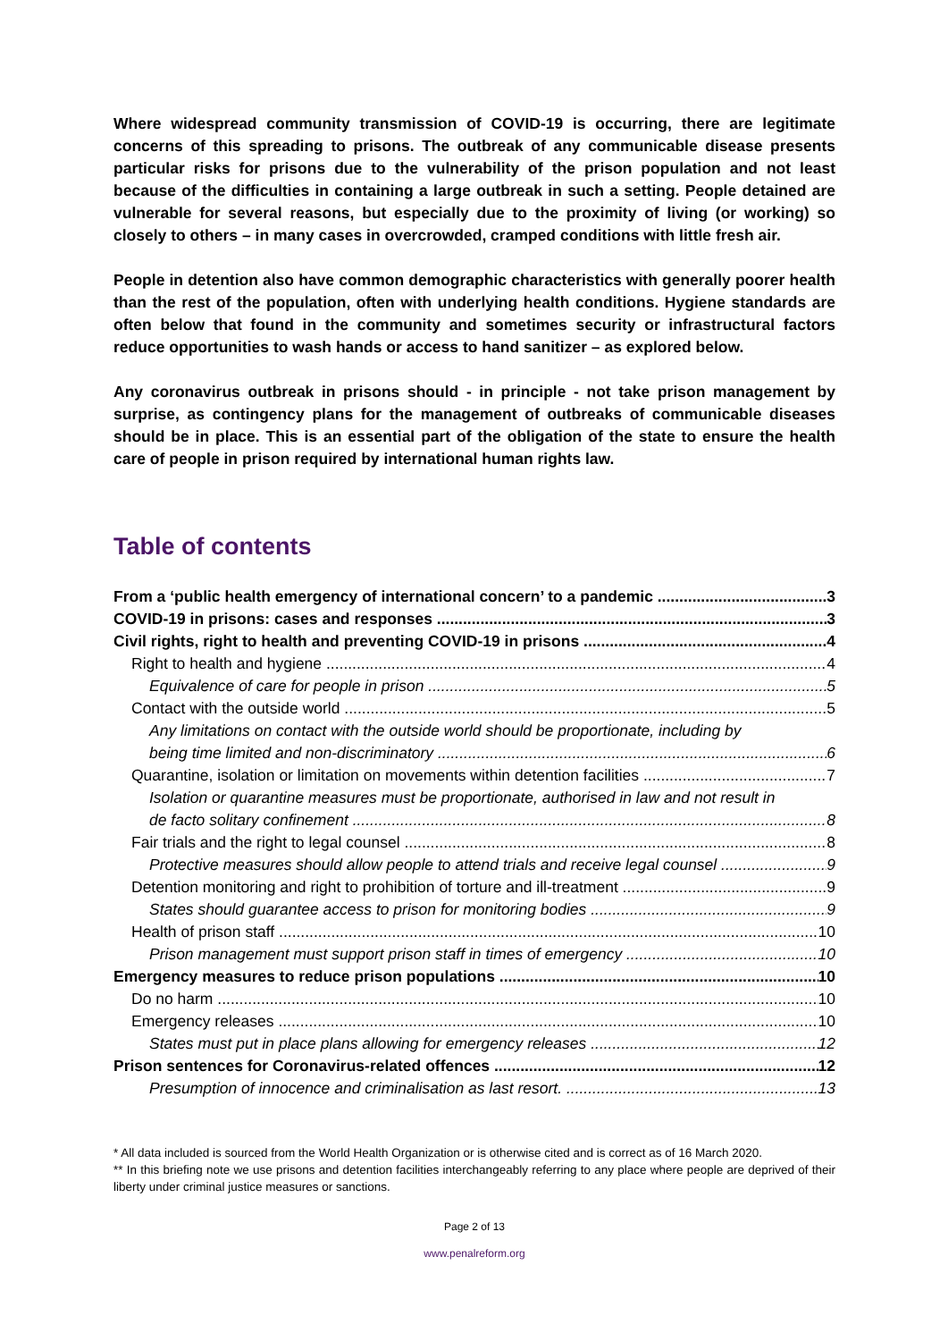Where widespread community transmission of COVID-19 is occurring, there are legitimate concerns of this spreading to prisons. The outbreak of any communicable disease presents particular risks for prisons due to the vulnerability of the prison population and not least because of the difficulties in containing a large outbreak in such a setting. People detained are vulnerable for several reasons, but especially due to the proximity of living (or working) so closely to others – in many cases in overcrowded, cramped conditions with little fresh air.
People in detention also have common demographic characteristics with generally poorer health than the rest of the population, often with underlying health conditions. Hygiene standards are often below that found in the community and sometimes security or infrastructural factors reduce opportunities to wash hands or access to hand sanitizer – as explored below.
Any coronavirus outbreak in prisons should - in principle - not take prison management by surprise, as contingency plans for the management of outbreaks of communicable diseases should be in place. This is an essential part of the obligation of the state to ensure the health care of people in prison required by international human rights law.
Table of contents
From a ‘public health emergency of international concern’ to a pandemic 3
COVID-19 in prisons: cases and responses 3
Civil rights, right to health and preventing COVID-19 in prisons 4
Right to health and hygiene 4
Equivalence of care for people in prison 5
Contact with the outside world 5
Any limitations on contact with the outside world should be proportionate, including by
being time limited and non-discriminatory 6
Quarantine, isolation or limitation on movements within detention facilities 7
Isolation or quarantine measures must be proportionate, authorised in law and not result in
de facto solitary confinement 8
Fair trials and the right to legal counsel 8
Protective measures should allow people to attend trials and receive legal counsel 9
Detention monitoring and right to prohibition of torture and ill-treatment 9
States should guarantee access to prison for monitoring bodies 9
Health of prison staff 10
Prison management must support prison staff in times of emergency 10
Emergency measures to reduce prison populations 10
Do no harm 10
Emergency releases 10
States must put in place plans allowing for emergency releases 12
Prison sentences for Coronavirus-related offences 12
Presumption of innocence and criminalisation as last resort. 13
* All data included is sourced from the World Health Organization or is otherwise cited and is correct as of 16 March 2020.
** In this briefing note we use prisons and detention facilities interchangeably referring to any place where people are deprived of their liberty under criminal justice measures or sanctions.
Page 2 of 13
www.penalreform.org